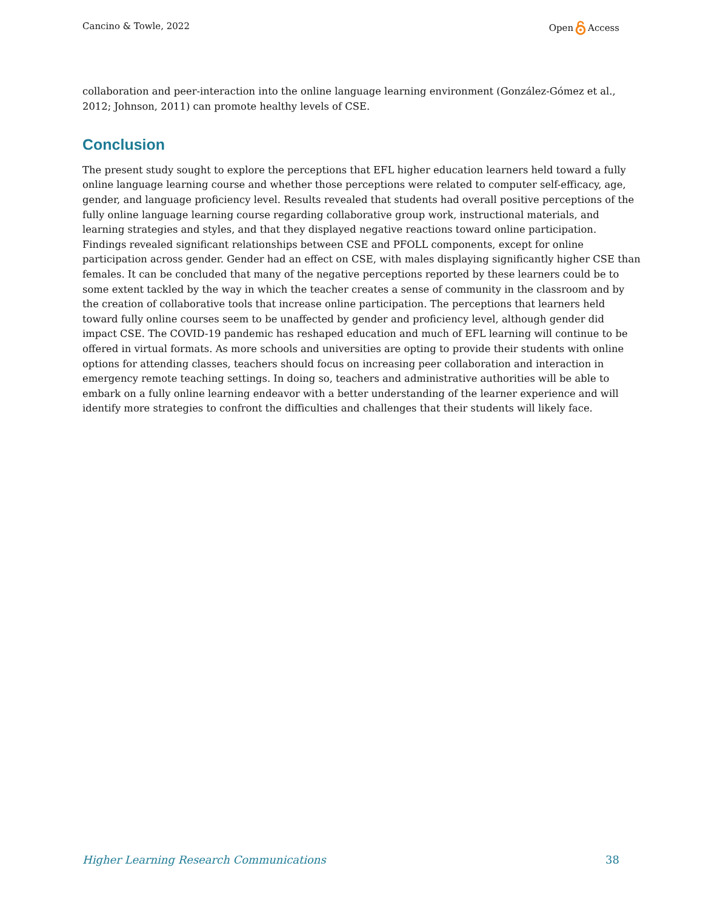Cancino & Towle, 2022 Open Access
collaboration and peer-interaction into the online language learning environment (González-Gómez et al., 2012; Johnson, 2011) can promote healthy levels of CSE.
Conclusion
The present study sought to explore the perceptions that EFL higher education learners held toward a fully online language learning course and whether those perceptions were related to computer self-efficacy, age, gender, and language proficiency level. Results revealed that students had overall positive perceptions of the fully online language learning course regarding collaborative group work, instructional materials, and learning strategies and styles, and that they displayed negative reactions toward online participation. Findings revealed significant relationships between CSE and PFOLL components, except for online participation across gender. Gender had an effect on CSE, with males displaying significantly higher CSE than females. It can be concluded that many of the negative perceptions reported by these learners could be to some extent tackled by the way in which the teacher creates a sense of community in the classroom and by the creation of collaborative tools that increase online participation. The perceptions that learners held toward fully online courses seem to be unaffected by gender and proficiency level, although gender did impact CSE. The COVID-19 pandemic has reshaped education and much of EFL learning will continue to be offered in virtual formats. As more schools and universities are opting to provide their students with online options for attending classes, teachers should focus on increasing peer collaboration and interaction in emergency remote teaching settings. In doing so, teachers and administrative authorities will be able to embark on a fully online learning endeavor with a better understanding of the learner experience and will identify more strategies to confront the difficulties and challenges that their students will likely face.
Higher Learning Research Communications 38